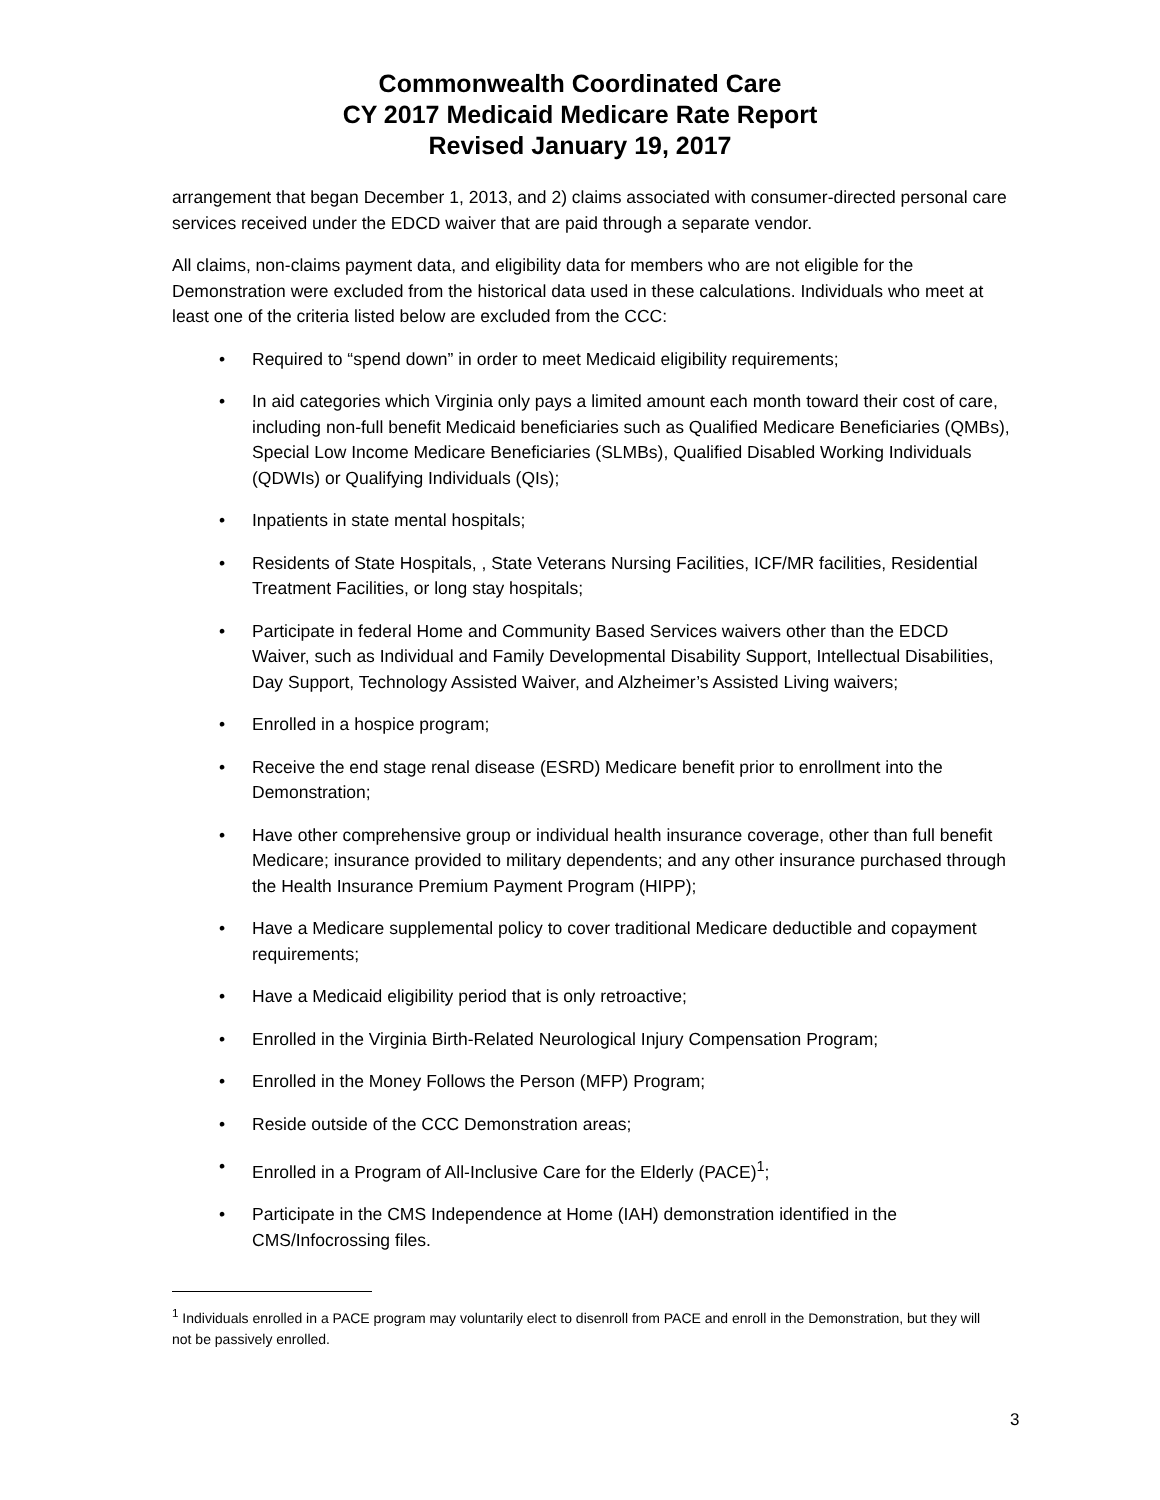Commonwealth Coordinated Care
CY 2017 Medicaid Medicare Rate Report
Revised January 19, 2017
arrangement that began December 1, 2013, and 2) claims associated with consumer-directed personal care services received under the EDCD waiver that are paid through a separate vendor.
All claims, non-claims payment data, and eligibility data for members who are not eligible for the Demonstration were excluded from the historical data used in these calculations. Individuals who meet at least one of the criteria listed below are excluded from the CCC:
• Required to “spend down” in order to meet Medicaid eligibility requirements;
• In aid categories which Virginia only pays a limited amount each month toward their cost of care, including non-full benefit Medicaid beneficiaries such as Qualified Medicare Beneficiaries (QMBs), Special Low Income Medicare Beneficiaries (SLMBs), Qualified Disabled Working Individuals (QDWIs) or Qualifying Individuals (QIs);
• Inpatients in state mental hospitals;
• Residents of State Hospitals, , State Veterans Nursing Facilities, ICF/MR facilities, Residential Treatment Facilities, or long stay hospitals;
• Participate in federal Home and Community Based Services waivers other than the EDCD Waiver, such as Individual and Family Developmental Disability Support, Intellectual Disabilities, Day Support, Technology Assisted Waiver, and Alzheimer’s Assisted Living waivers;
• Enrolled in a hospice program;
• Receive the end stage renal disease (ESRD) Medicare benefit prior to enrollment into the Demonstration;
• Have other comprehensive group or individual health insurance coverage, other than full benefit Medicare; insurance provided to military dependents; and any other insurance purchased through the Health Insurance Premium Payment Program (HIPP);
• Have a Medicare supplemental policy to cover traditional Medicare deductible and copayment requirements;
• Have a Medicaid eligibility period that is only retroactive;
• Enrolled in the Virginia Birth-Related Neurological Injury Compensation Program;
• Enrolled in the Money Follows the Person (MFP) Program;
• Reside outside of the CCC Demonstration areas;
• Enrolled in a Program of All-Inclusive Care for the Elderly (PACE)<sup>1</sup>;
• Participate in the CMS Independence at Home (IAH) demonstration identified in the CMS/Infocrossing files.
<sup>1</sup> Individuals enrolled in a PACE program may voluntarily elect to disenroll from PACE and enroll in the Demonstration, but they will not be passively enrolled.
3